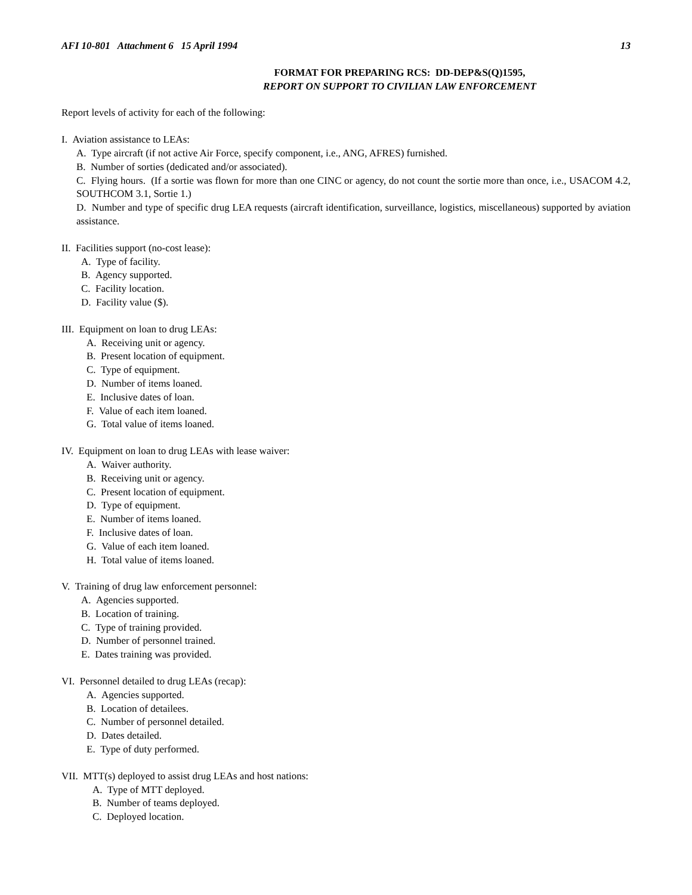AFI 10-801 Attachment 6 15 April 1994 13
FORMAT FOR PREPARING RCS: DD-DEP&S(Q)1595,
REPORT ON SUPPORT TO CIVILIAN LAW ENFORCEMENT
Report levels of activity for each of the following:
I. Aviation assistance to LEAs:
A. Type aircraft (if not active Air Force, specify component, i.e., ANG, AFRES) furnished.
B. Number of sorties (dedicated and/or associated).
C. Flying hours. (If a sortie was flown for more than one CINC or agency, do not count the sortie more than once, i.e., USACOM 4.2, SOUTHCOM 3.1, Sortie 1.)
D. Number and type of specific drug LEA requests (aircraft identification, surveillance, logistics, miscellaneous) supported by aviation assistance.
II. Facilities support (no-cost lease):
A. Type of facility.
B. Agency supported.
C. Facility location.
D. Facility value ($).
III. Equipment on loan to drug LEAs:
A. Receiving unit or agency.
B. Present location of equipment.
C. Type of equipment.
D. Number of items loaned.
E. Inclusive dates of loan.
F. Value of each item loaned.
G. Total value of items loaned.
IV. Equipment on loan to drug LEAs with lease waiver:
A. Waiver authority.
B. Receiving unit or agency.
C. Present location of equipment.
D. Type of equipment.
E. Number of items loaned.
F. Inclusive dates of loan.
G. Value of each item loaned.
H. Total value of items loaned.
V. Training of drug law enforcement personnel:
A. Agencies supported.
B. Location of training.
C. Type of training provided.
D. Number of personnel trained.
E. Dates training was provided.
VI. Personnel detailed to drug LEAs (recap):
A. Agencies supported.
B. Location of detailees.
C. Number of personnel detailed.
D. Dates detailed.
E. Type of duty performed.
VII. MTT(s) deployed to assist drug LEAs and host nations:
A. Type of MTT deployed.
B. Number of teams deployed.
C. Deployed location.